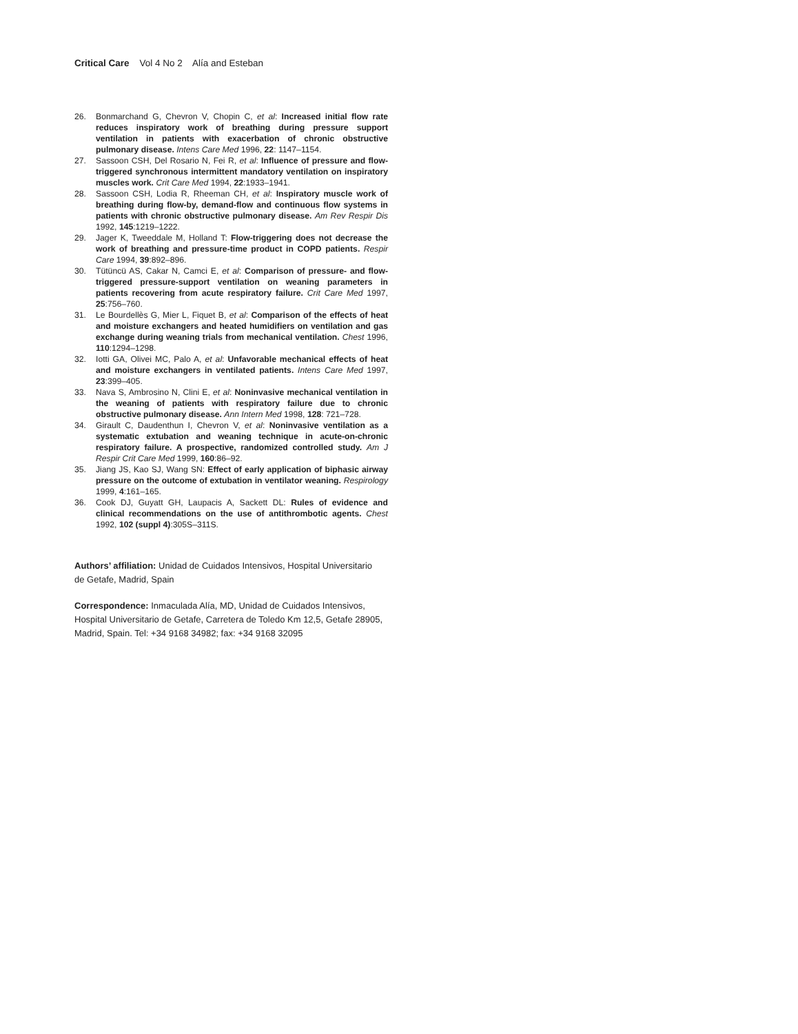Critical Care Vol 4 No 2 Alía and Esteban
26. Bonmarchand G, Chevron V, Chopin C, et al: Increased initial flow rate reduces inspiratory work of breathing during pressure support ventilation in patients with exacerbation of chronic obstructive pulmonary disease. Intens Care Med 1996, 22: 1147–1154.
27. Sassoon CSH, Del Rosario N, Fei R, et al: Influence of pressure and flow-triggered synchronous intermittent mandatory ventilation on inspiratory muscles work. Crit Care Med 1994, 22:1933–1941.
28. Sassoon CSH, Lodia R, Rheeman CH, et al: Inspiratory muscle work of breathing during flow-by, demand-flow and continuous flow systems in patients with chronic obstructive pulmonary disease. Am Rev Respir Dis 1992, 145:1219–1222.
29. Jager K, Tweeddale M, Holland T: Flow-triggering does not decrease the work of breathing and pressure-time product in COPD patients. Respir Care 1994, 39:892–896.
30. Tütüncü AS, Cakar N, Camci E, et al: Comparison of pressure- and flow-triggered pressure-support ventilation on weaning parameters in patients recovering from acute respiratory failure. Crit Care Med 1997, 25:756–760.
31. Le Bourdellès G, Mier L, Fiquet B, et al: Comparison of the effects of heat and moisture exchangers and heated humidifiers on ventilation and gas exchange during weaning trials from mechanical ventilation. Chest 1996, 110:1294–1298.
32. Iotti GA, Olivei MC, Palo A, et al: Unfavorable mechanical effects of heat and moisture exchangers in ventilated patients. Intens Care Med 1997, 23:399–405.
33. Nava S, Ambrosino N, Clini E, et al: Noninvasive mechanical ventilation in the weaning of patients with respiratory failure due to chronic obstructive pulmonary disease. Ann Intern Med 1998, 128: 721–728.
34. Girault C, Daudenthun I, Chevron V, et al: Noninvasive ventilation as a systematic extubation and weaning technique in acute-on-chronic respiratory failure. A prospective, randomized controlled study. Am J Respir Crit Care Med 1999, 160:86–92.
35. Jiang JS, Kao SJ, Wang SN: Effect of early application of biphasic airway pressure on the outcome of extubation in ventilator weaning. Respirology 1999, 4:161–165.
36. Cook DJ, Guyatt GH, Laupacis A, Sackett DL: Rules of evidence and clinical recommendations on the use of antithrombotic agents. Chest 1992, 102 (suppl 4):305S–311S.
Authors’ affiliation: Unidad de Cuidados Intensivos, Hospital Universitario de Getafe, Madrid, Spain
Correspondence: Inmaculada Alía, MD, Unidad de Cuidados Intensivos, Hospital Universitario de Getafe, Carretera de Toledo Km 12,5, Getafe 28905, Madrid, Spain. Tel: +34 9168 34982; fax: +34 9168 32095